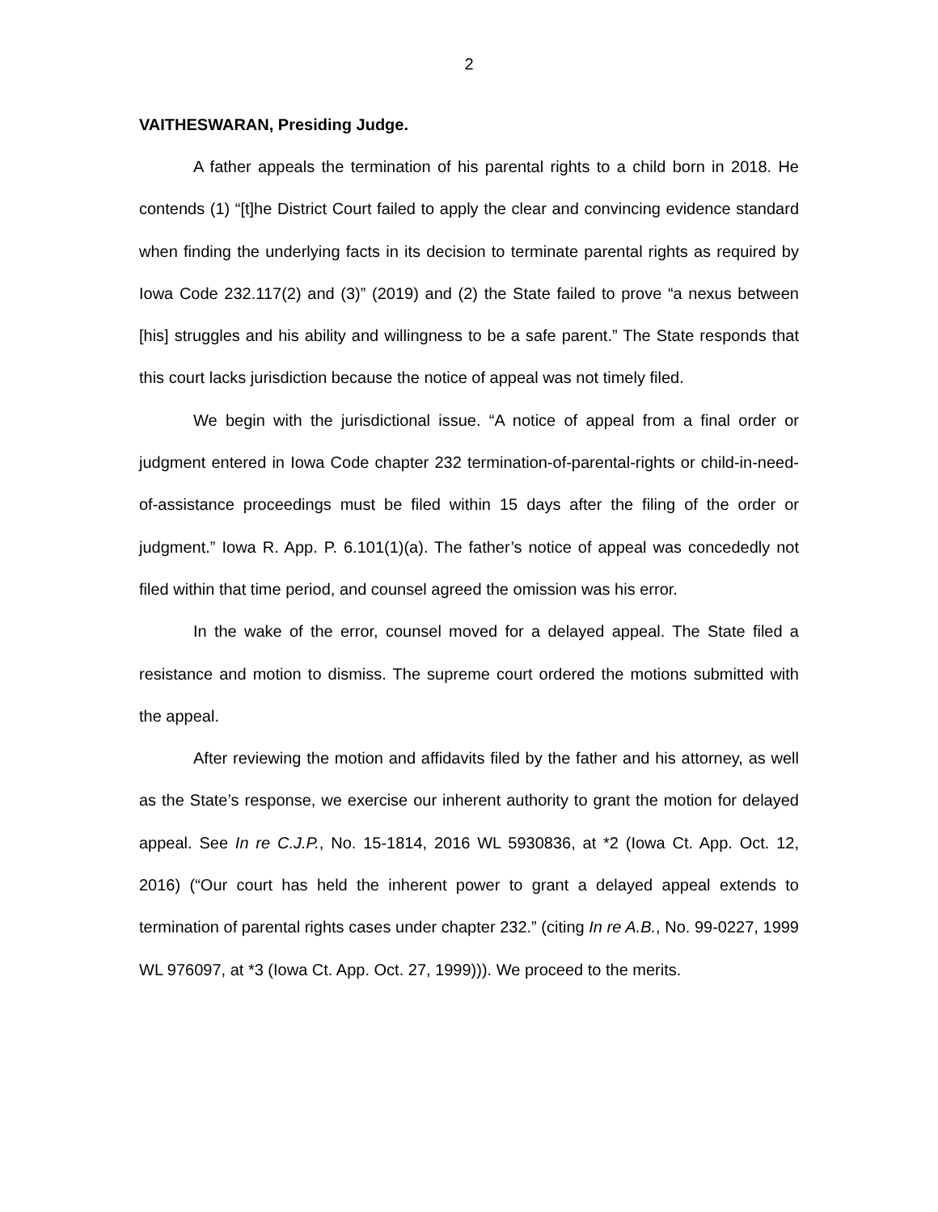2
VAITHESWARAN, Presiding Judge.
A father appeals the termination of his parental rights to a child born in 2018. He contends (1) “[t]he District Court failed to apply the clear and convincing evidence standard when finding the underlying facts in its decision to terminate parental rights as required by Iowa Code 232.117(2) and (3)” (2019) and (2) the State failed to prove “a nexus between [his] struggles and his ability and willingness to be a safe parent.” The State responds that this court lacks jurisdiction because the notice of appeal was not timely filed.
We begin with the jurisdictional issue. “A notice of appeal from a final order or judgment entered in Iowa Code chapter 232 termination-of-parental-rights or child-in-need-of-assistance proceedings must be filed within 15 days after the filing of the order or judgment.” Iowa R. App. P. 6.101(1)(a). The father’s notice of appeal was concededly not filed within that time period, and counsel agreed the omission was his error.
In the wake of the error, counsel moved for a delayed appeal. The State filed a resistance and motion to dismiss. The supreme court ordered the motions submitted with the appeal.
After reviewing the motion and affidavits filed by the father and his attorney, as well as the State’s response, we exercise our inherent authority to grant the motion for delayed appeal. See In re C.J.P., No. 15-1814, 2016 WL 5930836, at *2 (Iowa Ct. App. Oct. 12, 2016) (“Our court has held the inherent power to grant a delayed appeal extends to termination of parental rights cases under chapter 232.” (citing In re A.B., No. 99-0227, 1999 WL 976097, at *3 (Iowa Ct. App. Oct. 27, 1999))). We proceed to the merits.